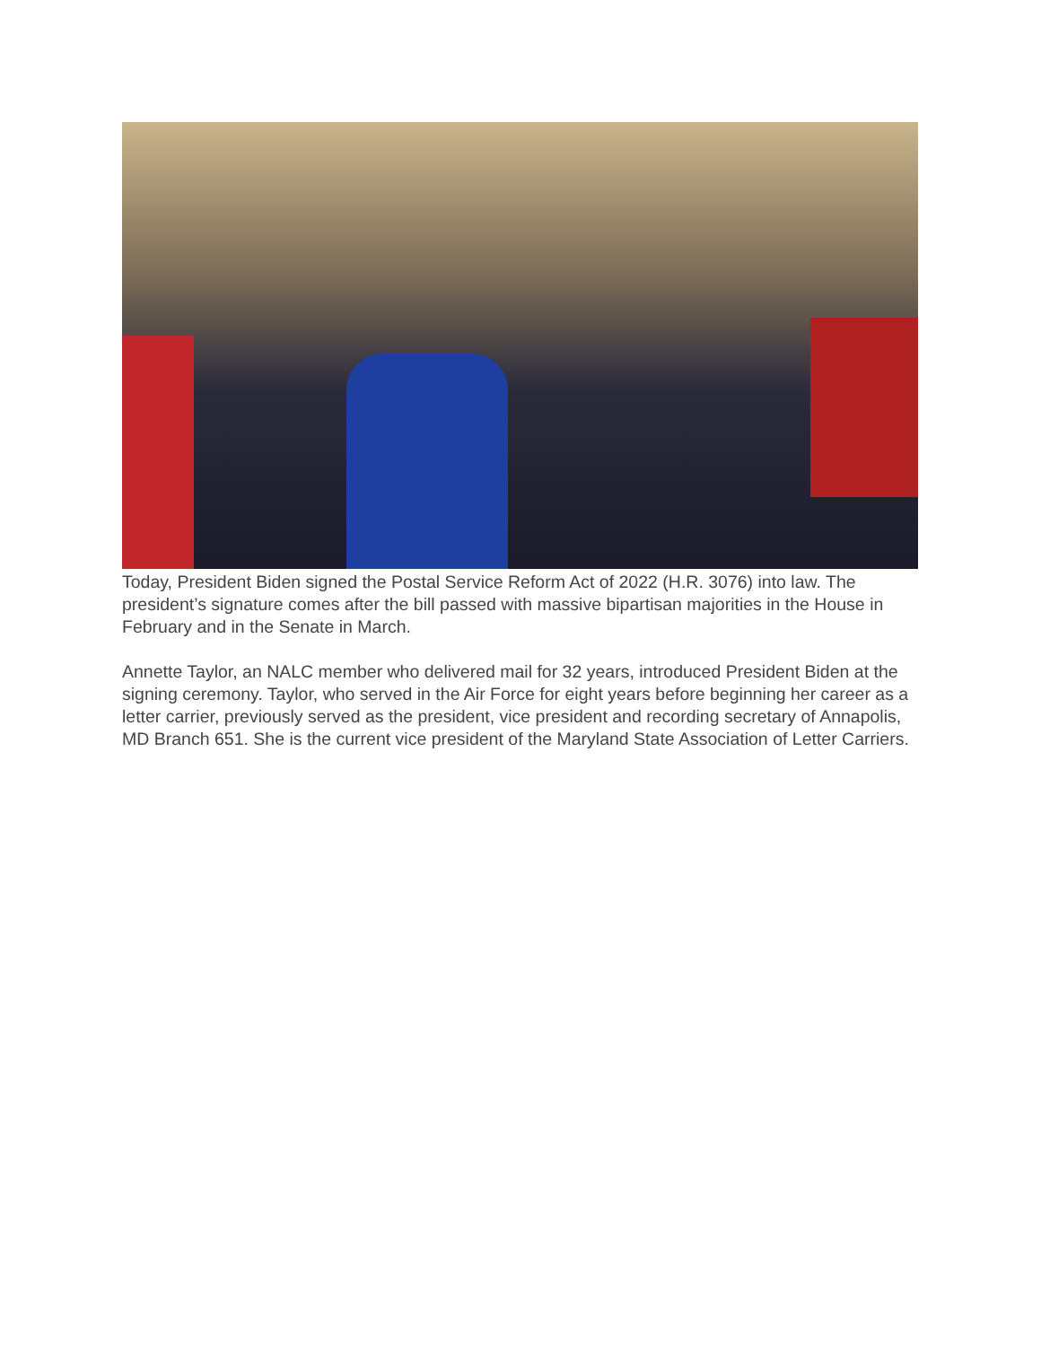Today, President Biden signed the Postal Service Reform Act of 2022 (H.R. 3076) into law. The president’s signature comes after the bill passed with massive bipartisan majorities in the House in February and in the Senate in March.
Annette Taylor, an NALC member who delivered mail for 32 years, introduced President Biden at the signing ceremony. Taylor, who served in the Air Force for eight years before beginning her career as a letter carrier, previously served as the president, vice president and recording secretary of Annapolis, MD Branch 651. She is the current vice president of the Maryland State Association of Letter Carriers.